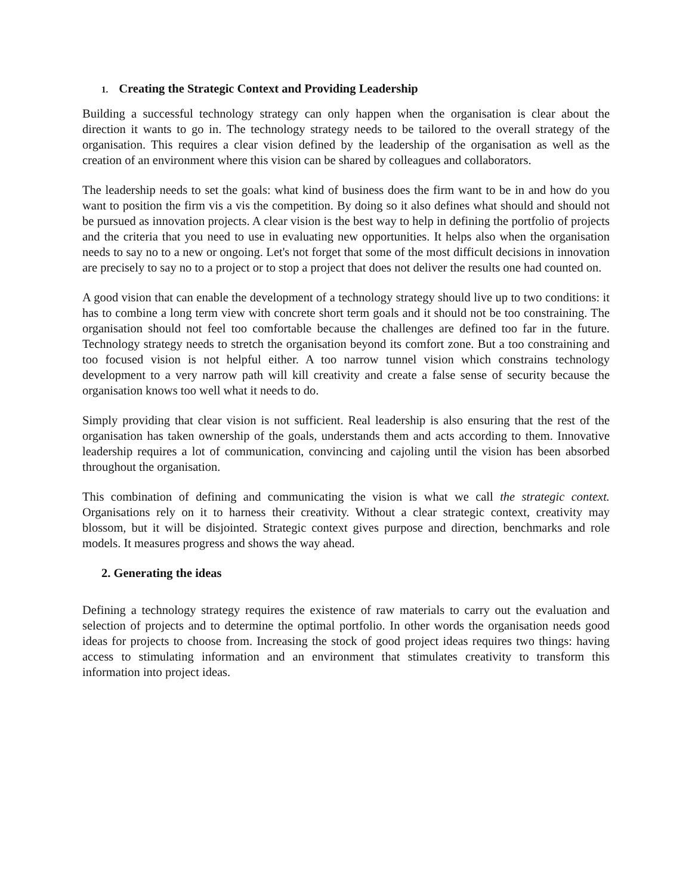1. Creating the Strategic Context and Providing Leadership
Building a successful technology strategy can only happen when the organisation is clear about the direction it wants to go in. The technology strategy needs to be tailored to the overall strategy of the organisation. This requires a clear vision defined by the leadership of the organisation as well as the creation of an environment where this vision can be shared by colleagues and collaborators.
The leadership needs to set the goals: what kind of business does the firm want to be in and how do you want to position the firm vis a vis the competition. By doing so it also defines what should and should not be pursued as innovation projects. A clear vision is the best way to help in defining the portfolio of projects and the criteria that you need to use in evaluating new opportunities. It helps also when the organisation needs to say no to a new or ongoing. Let's not forget that some of the most difficult decisions in innovation are precisely to say no to a project or to stop a project that does not deliver the results one had counted on.
A good vision that can enable the development of a technology strategy should live up to two conditions: it has to combine a long term view with concrete short term goals and it should not be too constraining. The organisation should not feel too comfortable because the challenges are defined too far in the future. Technology strategy needs to stretch the organisation beyond its comfort zone. But a too constraining and too focused vision is not helpful either. A too narrow tunnel vision which constrains technology development to a very narrow path will kill creativity and create a false sense of security because the organisation knows too well what it needs to do.
Simply providing that clear vision is not sufficient. Real leadership is also ensuring that the rest of the organisation has taken ownership of the goals, understands them and acts according to them. Innovative leadership requires a lot of communication, convincing and cajoling until the vision has been absorbed throughout the organisation.
This combination of defining and communicating the vision is what we call the strategic context. Organisations rely on it to harness their creativity. Without a clear strategic context, creativity may blossom, but it will be disjointed. Strategic context gives purpose and direction, benchmarks and role models. It measures progress and shows the way ahead.
2. Generating the ideas
Defining a technology strategy requires the existence of raw materials to carry out the evaluation and selection of projects and to determine the optimal portfolio. In other words the organisation needs good ideas for projects to choose from. Increasing the stock of good project ideas requires two things: having access to stimulating information and an environment that stimulates creativity to transform this information into project ideas.